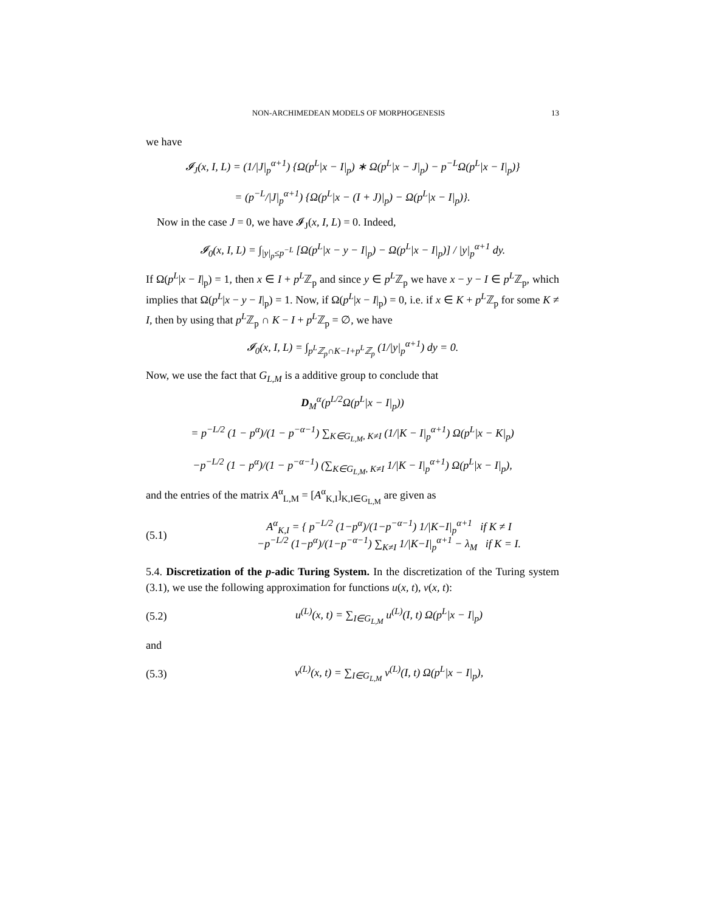NON-ARCHIMEDEAN MODELS OF MORPHOGENESIS 13
we have
𝓘<sub>J</sub>(x, I, L) = (1/|J|<sub>p</sub><sup>α+1</sup>) {Ω(p<sup>L</sup>|x − I|<sub>p</sub>) ∗ Ω(p<sup>L</sup>|x − J|<sub>p</sub>) − p<sup>−L</sup>Ω(p<sup>L</sup>|x − I|<sub>p</sub>)}
= (p<sup>−L</sup>/|J|<sub>p</sub><sup>α+1</sup>) {Ω(p<sup>L</sup>|x − (I + J)|<sub>p</sub>) − Ω(p<sup>L</sup>|x − I|<sub>p</sub>)}.
Now in the case J = 0, we have 𝓘<sub>J</sub>(x, I, L) = 0. Indeed,
𝓘<sub>0</sub>(x, I, L) = ∫<sub>|y|<sub>p</sub>≤p<sup>−L</sup></sub> [Ω(p<sup>L</sup>|x − y − I|<sub>p</sub>) − Ω(p<sup>L</sup>|x − I|<sub>p</sub>)] / |y|<sub>p</sub><sup>α+1</sup> dy.
If Ω(p<sup>L</sup>|x − I|<sub>p</sub>) = 1, then x ∈ I + p<sup>L</sup>ℤ<sub>p</sub> and since y ∈ p<sup>L</sup>ℤ<sub>p</sub> we have x − y − I ∈ p<sup>L</sup>ℤ<sub>p</sub>, which implies that Ω(p<sup>L</sup>|x − y − I|<sub>p</sub>) = 1. Now, if Ω(p<sup>L</sup>|x − I|<sub>p</sub>) = 0, i.e. if x ∈ K + p<sup>L</sup>ℤ<sub>p</sub> for some K ≠ I, then by using that p<sup>L</sup>ℤ<sub>p</sub> ∩ K − I + p<sup>L</sup>ℤ<sub>p</sub> = ∅, we have
𝓘<sub>0</sub>(x, I, L) = ∫<sub>p<sup>L</sup>ℤ<sub>p</sub>∩K−I+p<sup>L</sup>ℤ<sub>p</sub></sub> (1/|y|<sub>p</sub><sup>α+1</sup>) dy = 0.
Now, we use the fact that G<sub>L,M</sub> is a additive group to conclude that
D<sub>M</sub><sup>α</sup>(p<sup>L/2</sup>Ω(p<sup>L</sup>|x − I|<sub>p</sub>))
= p<sup>−L/2</sup> (1 − p<sup>α</sup>)/(1 − p<sup>−α−1</sup>) ∑<sub>K∈G<sub>L,M</sub>, K≠I</sub> (1/|K − I|<sub>p</sub><sup>α+1</sup>) Ω(p<sup>L</sup>|x − K|<sub>p</sub>)
−p<sup>−L/2</sup> (1 − p<sup>α</sup>)/(1 − p<sup>−α−1</sup>) (∑<sub>K∈G<sub>L,M</sub>, K≠I</sub> 1/|K − I|<sub>p</sub><sup>α+1</sup>) Ω(p<sup>L</sup>|x − I|<sub>p</sub>),
and the entries of the matrix A<sup>α</sup><sub>L,M</sub> = [A<sup>α</sup><sub>K,I</sub>]<sub>K,I∈G<sub>L,M</sub></sub> are given as
(5.1) A<sup>α</sup><sub>K,I</sub> = { p<sup>−L/2</sup> (1−p<sup>α</sup>)/(1−p<sup>−α−1</sup>) 1/|K−I|<sub>p</sub><sup>α+1</sup> if K ≠ I
−p<sup>−L/2</sup> (1−p<sup>α</sup>)/(1−p<sup>−α−1</sup>) ∑<sub>K≠I</sub> 1/|K−I|<sub>p</sub><sup>α+1</sup> − λ<sub>M</sub> if K = I.
5.4. Discretization of the p-adic Turing System. In the discretization of the Turing system (3.1), we use the following approximation for functions u(x, t), v(x, t):
(5.2) u<sup>(L)</sup>(x, t) = ∑<sub>I∈G<sub>L,M</sub></sub> u<sup>(L)</sup>(I, t) Ω(p<sup>L</sup>|x − I|<sub>p</sub>)
and
(5.3) v<sup>(L)</sup>(x, t) = ∑<sub>I∈G<sub>L,M</sub></sub> v<sup>(L)</sup>(I, t) Ω(p<sup>L</sup>|x − I|<sub>p</sub>),